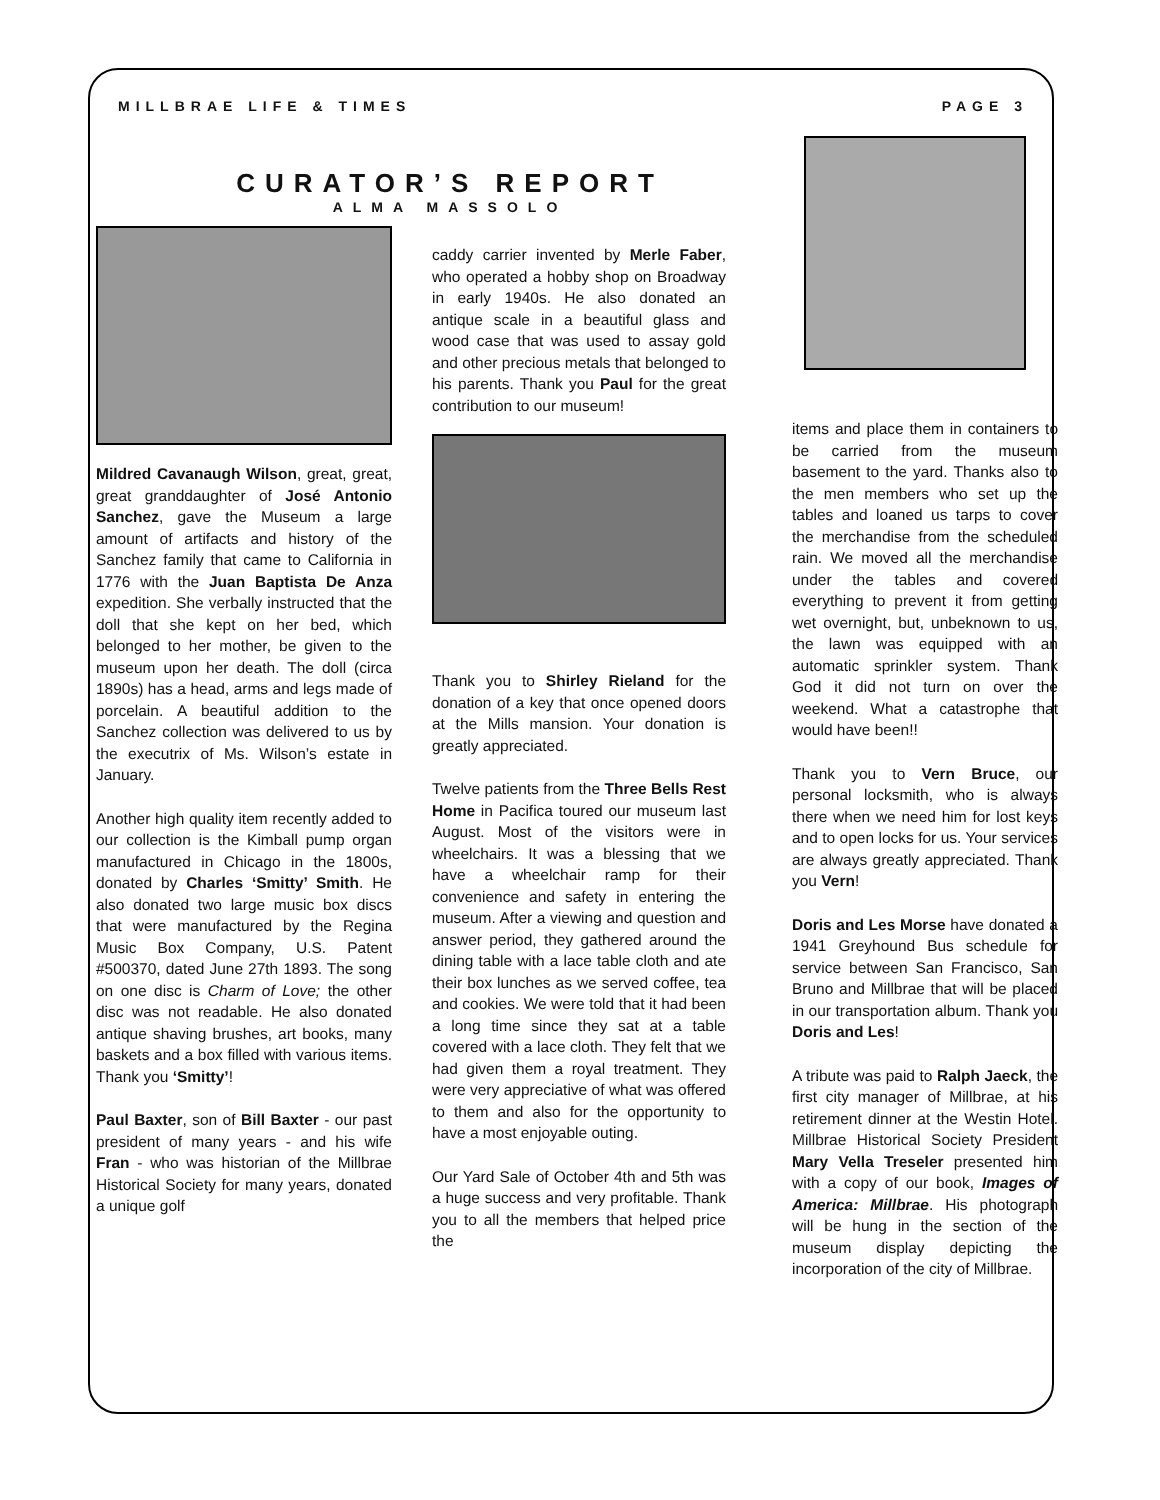MILLBRAE LIFE & TIMES PAGE 3
CURATOR’S REPORT
ALMA MASSOLO
Mildred Cavanaugh Wilson, great, great, great granddaughter of José Antonio Sanchez, gave the Museum a large amount of artifacts and history of the Sanchez family that came to California in 1776 with the Juan Baptista De Anza expedition. She verbally instructed that the doll that she kept on her bed, which belonged to her mother, be given to the museum upon her death. The doll (circa 1890s) has a head, arms and legs made of porcelain. A beautiful addition to the Sanchez collection was delivered to us by the executrix of Ms. Wilson’s estate in January.
Another high quality item recently added to our collection is the Kimball pump organ manufactured in Chicago in the 1800s, donated by Charles ‘Smitty’ Smith. He also donated two large music box discs that were manufactured by the Regina Music Box Company, U.S. Patent #500370, dated June 27th 1893. The song on one disc is Charm of Love; the other disc was not readable. He also donated antique shaving brushes, art books, many baskets and a box filled with various items. Thank you ‘Smitty’!
Paul Baxter, son of Bill Baxter - our past president of many years - and his wife Fran - who was historian of the Millbrae Historical Society for many years, donated a unique golf
caddy carrier invented by Merle Faber, who operated a hobby shop on Broadway in early 1940s. He also donated an antique scale in a beautiful glass and wood case that was used to assay gold and other precious metals that belonged to his parents. Thank you Paul for the great contribution to our museum!
Thank you to Shirley Rieland for the donation of a key that once opened doors at the Mills mansion. Your donation is greatly appreciated.
Twelve patients from the Three Bells Rest Home in Pacifica toured our museum last August. Most of the visitors were in wheelchairs. It was a blessing that we have a wheelchair ramp for their convenience and safety in entering the museum. After a viewing and question and answer period, they gathered around the dining table with a lace table cloth and ate their box lunches as we served coffee, tea and cookies. We were told that it had been a long time since they sat at a table covered with a lace cloth. They felt that we had given them a royal treatment. They were very appreciative of what was offered to them and also for the opportunity to have a most enjoyable outing.
Our Yard Sale of October 4th and 5th was a huge success and very profitable. Thank you to all the members that helped price the
items and place them in containers to be carried from the museum basement to the yard. Thanks also to the men members who set up the tables and loaned us tarps to cover the merchandise from the scheduled rain. We moved all the merchandise under the tables and covered everything to prevent it from getting wet overnight, but, unbeknown to us, the lawn was equipped with an automatic sprinkler system. Thank God it did not turn on over the weekend. What a catastrophe that would have been!!
Thank you to Vern Bruce, our personal locksmith, who is always there when we need him for lost keys and to open locks for us. Your services are always greatly appreciated. Thank you Vern!
Doris and Les Morse have donated a 1941 Greyhound Bus schedule for service between San Francisco, San Bruno and Millbrae that will be placed in our transportation album. Thank you Doris and Les!
A tribute was paid to Ralph Jaeck, the first city manager of Millbrae, at his retirement dinner at the Westin Hotel. Millbrae Historical Society President Mary Vella Treseler presented him with a copy of our book, Images of America: Millbrae. His photograph will be hung in the section of the museum display depicting the incorporation of the city of Millbrae.